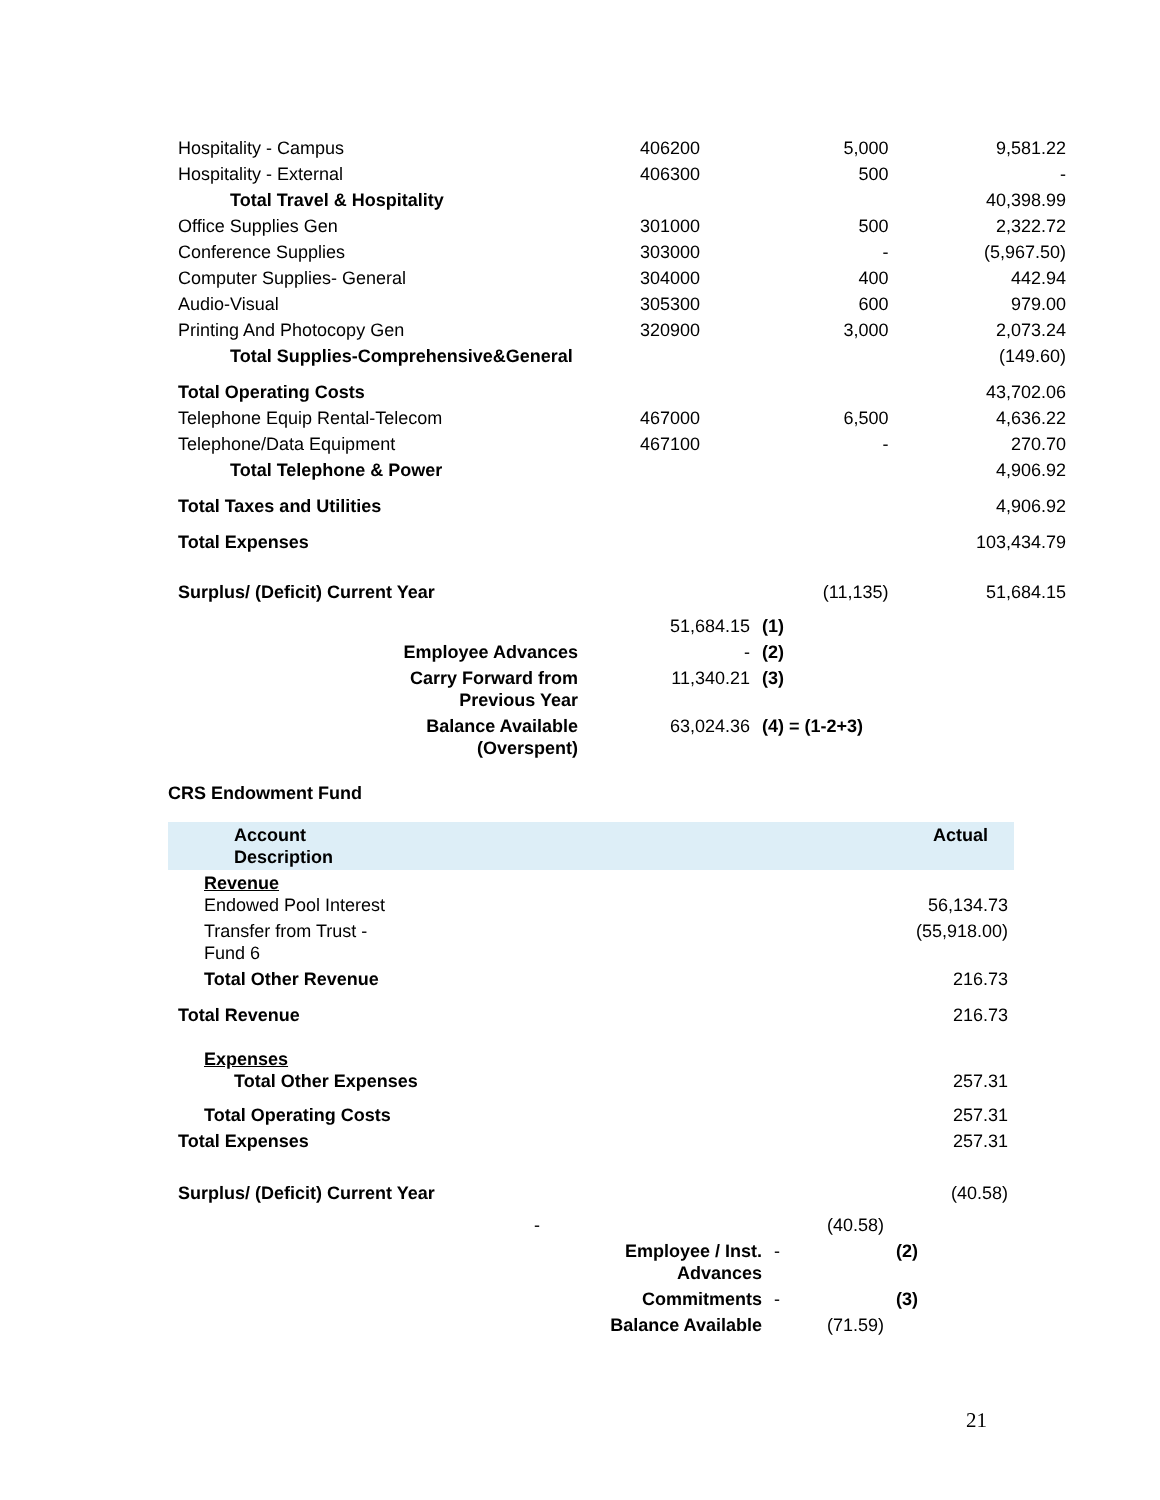| Hospitality - Campus | 406200 | 5,000 | 9,581.22 |
| Hospitality - External | 406300 | 500 | - |
| Total Travel & Hospitality | | | 40,398.99 |
| Office Supplies Gen | 301000 | 500 | 2,322.72 |
| Conference Supplies | 303000 | - | (5,967.50) |
| Computer Supplies- General | 304000 | 400 | 442.94 |
| Audio-Visual | 305300 | 600 | 979.00 |
| Printing And Photocopy Gen | 320900 | 3,000 | 2,073.24 |
| Total Supplies-Comprehensive&General | | | (149.60) |
| Total Operating Costs | | | 43,702.06 |
| Telephone Equip Rental-Telecom | 467000 | 6,500 | 4,636.22 |
| Telephone/Data Equipment | 467100 | - | 270.70 |
| Total Telephone & Power | | | 4,906.92 |
| Total Taxes and Utilities | | | 4,906.92 |
| Total Expenses | | | 103,434.79 |
| Surplus/ (Deficit) Current Year | | (11,135) | 51,684.15 |
| | 51,684.15 | (1) |
| Employee Advances | - | (2) |
| Carry Forward from Previous Year | 11,340.21 | (3) |
| Balance Available (Overspent) | 63,024.36 | (4) = (1-2+3) |
CRS Endowment Fund
| Account Description | Actual |
| --- | --- |
| Revenue Endowed Pool Interest | 56,134.73 |
| Transfer from Trust - Fund 6 | (55,918.00) |
| Total Other Revenue | 216.73 |
| Total Revenue | 216.73 |
| Expenses Total Other Expenses | 257.31 |
| Total Operating Costs | 257.31 |
| Total Expenses | 257.31 |
| Surplus/ (Deficit) Current Year | (40.58) |
| - | | (40.58) | |
| | Employee / Inst. Advances | - | (2) |
| | Commitments | - | (3) |
| | Balance Available | (71.59) | |
21